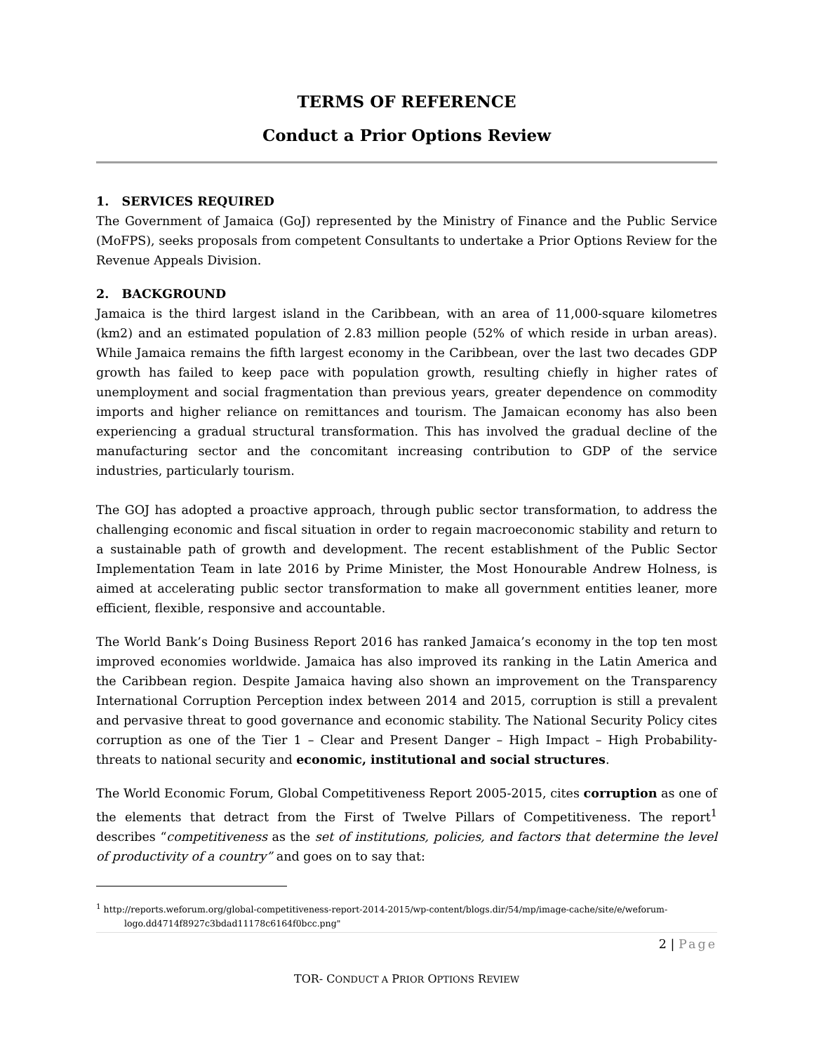TERMS OF REFERENCE
Conduct a Prior Options Review
1. SERVICES REQUIRED
The Government of Jamaica (GoJ) represented by the Ministry of Finance and the Public Service (MoFPS), seeks proposals from competent Consultants to undertake a Prior Options Review for the Revenue Appeals Division.
2. BACKGROUND
Jamaica is the third largest island in the Caribbean, with an area of 11,000-square kilometres (km2) and an estimated population of 2.83 million people (52% of which reside in urban areas). While Jamaica remains the fifth largest economy in the Caribbean, over the last two decades GDP growth has failed to keep pace with population growth, resulting chiefly in higher rates of unemployment and social fragmentation than previous years, greater dependence on commodity imports and higher reliance on remittances and tourism. The Jamaican economy has also been experiencing a gradual structural transformation. This has involved the gradual decline of the manufacturing sector and the concomitant increasing contribution to GDP of the service industries, particularly tourism.
The GOJ has adopted a proactive approach, through public sector transformation, to address the challenging economic and fiscal situation in order to regain macroeconomic stability and return to a sustainable path of growth and development. The recent establishment of the Public Sector Implementation Team in late 2016 by Prime Minister, the Most Honourable Andrew Holness, is aimed at accelerating public sector transformation to make all government entities leaner, more efficient, flexible, responsive and accountable.
The World Bank’s Doing Business Report 2016 has ranked Jamaica’s economy in the top ten most improved economies worldwide. Jamaica has also improved its ranking in the Latin America and the Caribbean region. Despite Jamaica having also shown an improvement on the Transparency International Corruption Perception index between 2014 and 2015, corruption is still a prevalent and pervasive threat to good governance and economic stability. The National Security Policy cites corruption as one of the Tier 1 – Clear and Present Danger – High Impact – High Probability- threats to national security and economic, institutional and social structures.
The World Economic Forum, Global Competitiveness Report 2005-2015, cites corruption as one of the elements that detract from the First of Twelve Pillars of Competitiveness. The report<sup>1</sup> describes “competitiveness as the set of institutions, policies, and factors that determine the level of productivity of a country” and goes on to say that:
<sup>1</sup> http://reports.weforum.org/global-competitiveness-report-2014-2015/wp-content/blogs.dir/54/mp/image-cache/site/e/weforum-
logo.dd4714f8927c3bdad11178c6164f0bcc.png"
2 | Page
TOR- CONDUCT A PRIOR OPTIONS REVIEW